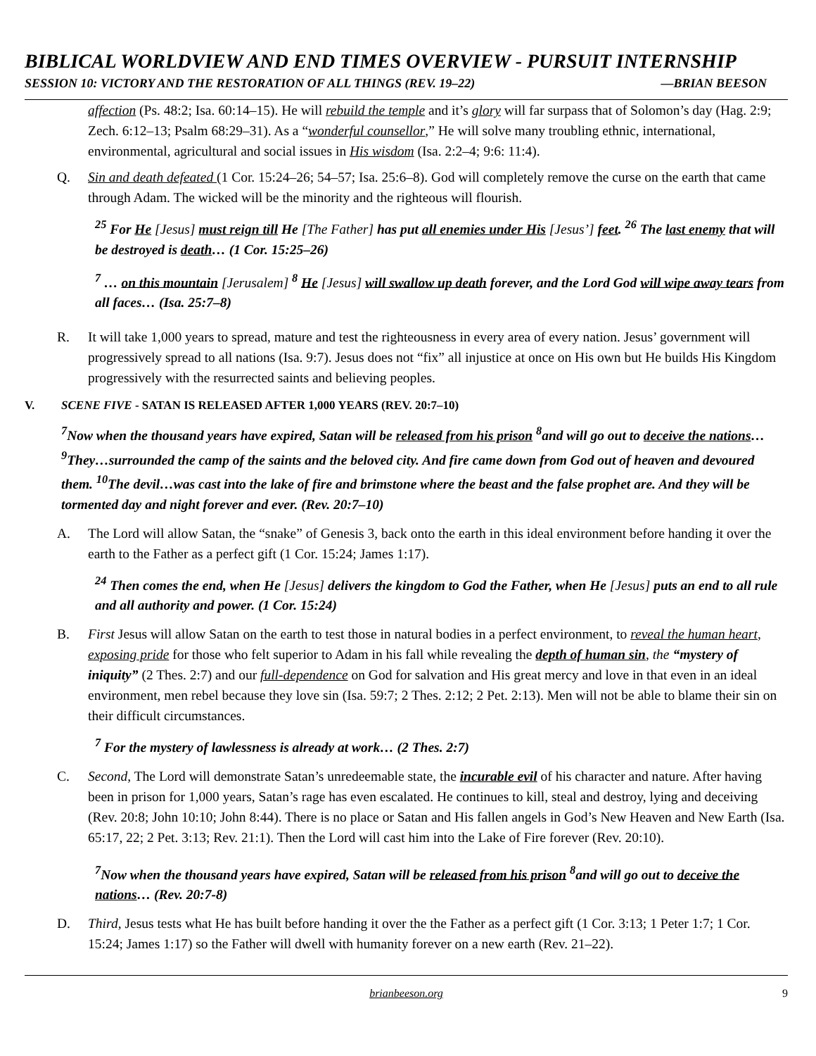BIBLICAL WORLDVIEW AND END TIMES OVERVIEW - PURSUIT INTERNSHIP
SESSION 10: VICTORY AND THE RESTORATION OF ALL THINGS (REV. 19–22) —BRIAN BEESON
affection (Ps. 48:2; Isa. 60:14–15). He will rebuild the temple and it’s glory will far surpass that of Solomon’s day (Hag. 2:9; Zech. 6:12–13; Psalm 68:29–31). As a “wonderful counsellor,” He will solve many troubling ethnic, international, environmental, agricultural and social issues in His wisdom (Isa. 2:2–4; 9:6: 11:4).
Q. Sin and death defeated (1 Cor. 15:24–26; 54–57; Isa. 25:6–8). God will completely remove the curse on the earth that came through Adam. The wicked will be the minority and the righteous will flourish.
<sup>25</sup> For He [Jesus] must reign till He [The Father] has put all enemies under His [Jesus’] feet. <sup>26</sup> The last enemy that will be destroyed is death… (1 Cor. 15:25–26)
<sup>7</sup> … on this mountain [Jerusalem] <sup>8</sup> He [Jesus] will swallow up death forever, and the Lord God will wipe away tears from all faces… (Isa. 25:7–8)
R. It will take 1,000 years to spread, mature and test the righteousness in every area of every nation. Jesus’ government will progressively spread to all nations (Isa. 9:7). Jesus does not “fix” all injustice at once on His own but He builds His Kingdom progressively with the resurrected saints and believing peoples.
V. SCENE FIVE - SATAN IS RELEASED AFTER 1,000 YEARS (REV. 20:7–10)
<sup>7</sup> Now when the thousand years have expired, Satan will be released from his prison <sup>8</sup>and will go out to deceive the nations…<sup>9</sup>They…surrounded the camp of the saints and the beloved city. And fire came down from God out of heaven and devoured them. <sup>10</sup>The devil…was cast into the lake of fire and brimstone where the beast and the false prophet are. And they will be tormented day and night forever and ever. (Rev. 20:7–10)
A. The Lord will allow Satan, the “snake” of Genesis 3, back onto the earth in this ideal environment before handing it over the earth to the Father as a perfect gift (1 Cor. 15:24; James 1:17).
<sup>24</sup> Then comes the end, when He [Jesus] delivers the kingdom to God the Father, when He [Jesus] puts an end to all rule and all authority and power. (1 Cor. 15:24)
B. First Jesus will allow Satan on the earth to test those in natural bodies in a perfect environment, to reveal the human heart, exposing pride for those who felt superior to Adam in his fall while revealing the depth of human sin, the “mystery of iniquity” (2 Thes. 2:7) and our full-dependence on God for salvation and His great mercy and love in that even in an ideal environment, men rebel because they love sin (Isa. 59:7; 2 Thes. 2:12; 2 Pet. 2:13). Men will not be able to blame their sin on their difficult circumstances.
<sup>7</sup> For the mystery of lawlessness is already at work… (2 Thes. 2:7)
C. Second, The Lord will demonstrate Satan’s unredeemable state, the incurable evil of his character and nature. After having been in prison for 1,000 years, Satan’s rage has even escalated. He continues to kill, steal and destroy, lying and deceiving (Rev. 20:8; John 10:10; John 8:44). There is no place or Satan and His fallen angels in God’s New Heaven and New Earth (Isa. 65:17, 22; 2 Pet. 3:13; Rev. 21:1). Then the Lord will cast him into the Lake of Fire forever (Rev. 20:10).
<sup>7</sup> Now when the thousand years have expired, Satan will be released from his prison <sup>8</sup>and will go out to deceive the nations… (Rev. 20:7-8)
D. Third, Jesus tests what He has built before handing it over the the Father as a perfect gift (1 Cor. 3:13; 1 Peter 1:7; 1 Cor. 15:24; James 1:17) so the Father will dwell with humanity forever on a new earth (Rev. 21–22).
brianbeeson.org 9